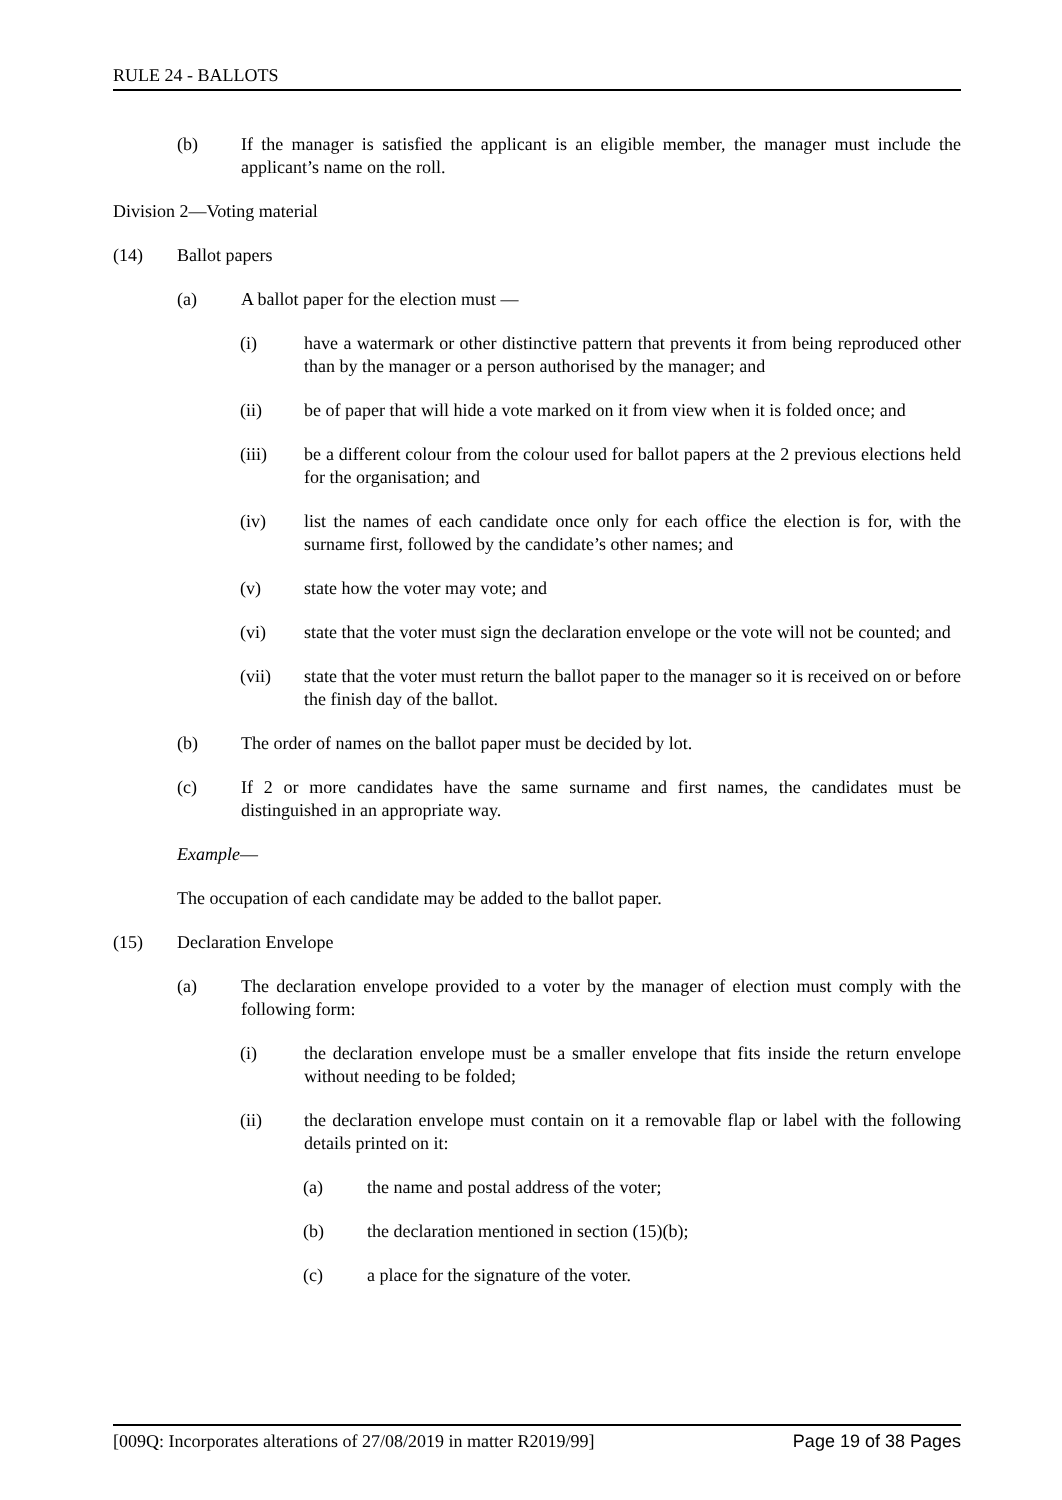RULE 24 - BALLOTS
(b) If the manager is satisfied the applicant is an eligible member, the manager must include the applicant’s name on the roll.
Division 2—Voting material
(14) Ballot papers
(a) A ballot paper for the election must —
(i) have a watermark or other distinctive pattern that prevents it from being reproduced other than by the manager or a person authorised by the manager; and
(ii) be of paper that will hide a vote marked on it from view when it is folded once; and
(iii) be a different colour from the colour used for ballot papers at the 2 previous elections held for the organisation; and
(iv) list the names of each candidate once only for each office the election is for, with the surname first, followed by the candidate’s other names; and
(v) state how the voter may vote; and
(vi) state that the voter must sign the declaration envelope or the vote will not be counted; and
(vii) state that the voter must return the ballot paper to the manager so it is received on or before the finish day of the ballot.
(b) The order of names on the ballot paper must be decided by lot.
(c) If 2 or more candidates have the same surname and first names, the candidates must be distinguished in an appropriate way.
Example—
The occupation of each candidate may be added to the ballot paper.
(15) Declaration Envelope
(a) The declaration envelope provided to a voter by the manager of election must comply with the following form:
(i) the declaration envelope must be a smaller envelope that fits inside the return envelope without needing to be folded;
(ii) the declaration envelope must contain on it a removable flap or label with the following details printed on it:
(a) the name and postal address of the voter;
(b) the declaration mentioned in section (15)(b);
(c) a place for the signature of the voter.
[009Q: Incorporates alterations of 27/08/2019 in matter R2019/99] Page 19 of 38 Pages